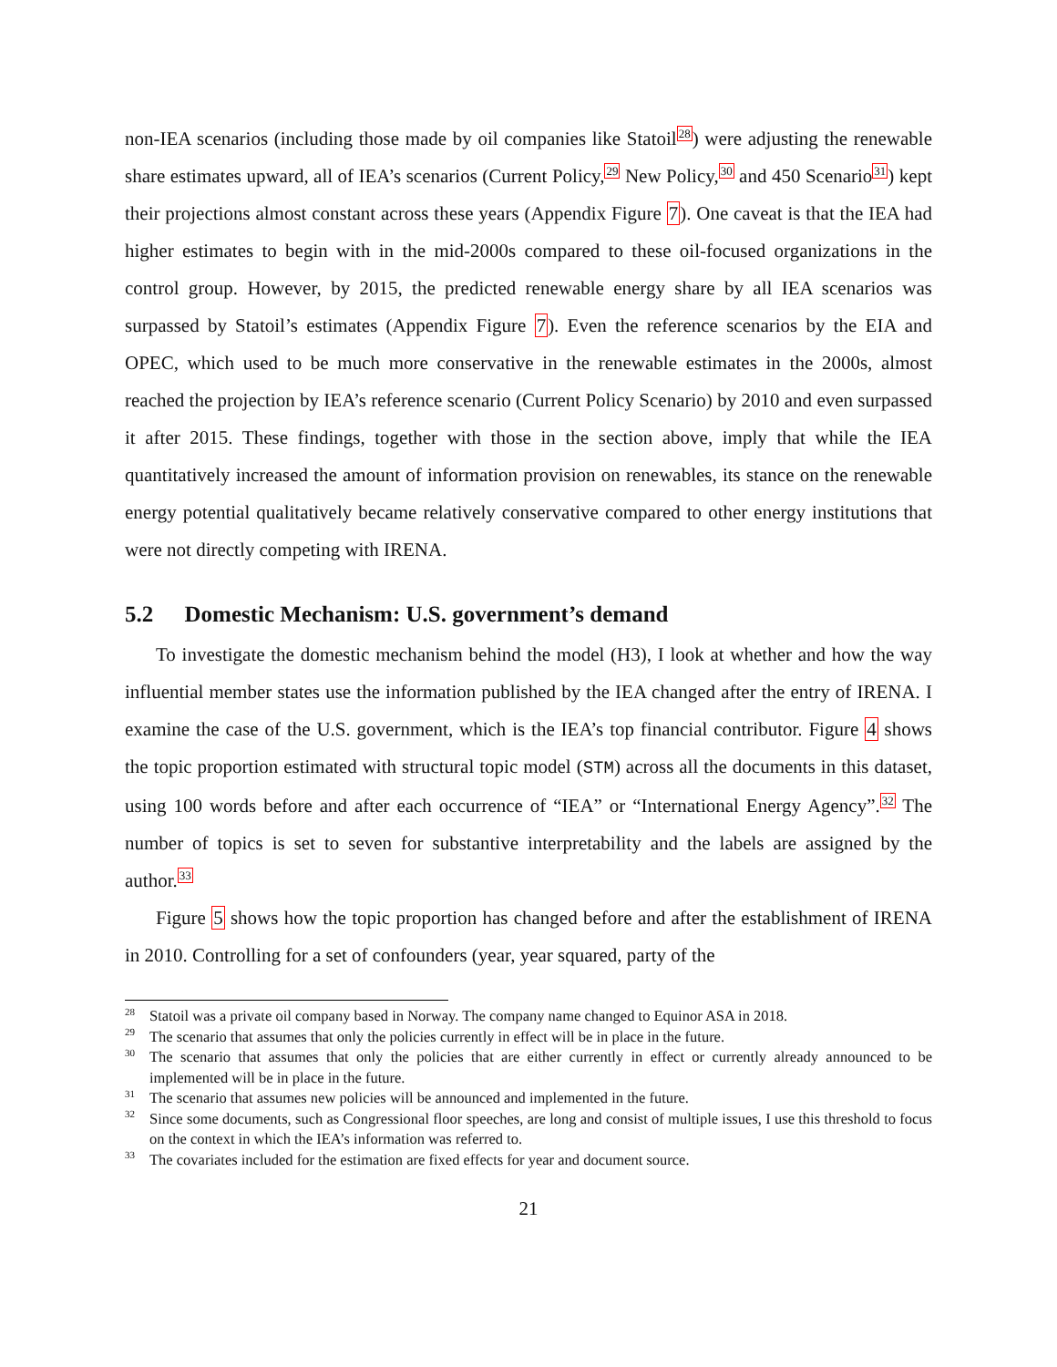non-IEA scenarios (including those made by oil companies like Statoil<sup>28</sup>) were adjusting the renewable share estimates upward, all of IEA’s scenarios (Current Policy,<sup>29</sup> New Policy,<sup>30</sup> and 450 Scenario<sup>31</sup>) kept their projections almost constant across these years (Appendix Figure 7). One caveat is that the IEA had higher estimates to begin with in the mid-2000s compared to these oil-focused organizations in the control group. However, by 2015, the predicted renewable energy share by all IEA scenarios was surpassed by Statoil’s estimates (Appendix Figure 7). Even the reference scenarios by the EIA and OPEC, which used to be much more conservative in the renewable estimates in the 2000s, almost reached the projection by IEA’s reference scenario (Current Policy Scenario) by 2010 and even surpassed it after 2015. These findings, together with those in the section above, imply that while the IEA quantitatively increased the amount of information provision on renewables, its stance on the renewable energy potential qualitatively became relatively conservative compared to other energy institutions that were not directly competing with IRENA.
5.2 Domestic Mechanism: U.S. government’s demand
To investigate the domestic mechanism behind the model (H3), I look at whether and how the way influential member states use the information published by the IEA changed after the entry of IRENA. I examine the case of the U.S. government, which is the IEA’s top financial contributor. Figure 4 shows the topic proportion estimated with structural topic model (STM) across all the documents in this dataset, using 100 words before and after each occurrence of “IEA” or “International Energy Agency”.<sup>32</sup> The number of topics is set to seven for substantive interpretability and the labels are assigned by the author.<sup>33</sup>
Figure 5 shows how the topic proportion has changed before and after the establishment of IRENA in 2010. Controlling for a set of confounders (year, year squared, party of the
<sup>28</sup> Statoil was a private oil company based in Norway. The company name changed to Equinor ASA in 2018.
<sup>29</sup> The scenario that assumes that only the policies currently in effect will be in place in the future.
<sup>30</sup> The scenario that assumes that only the policies that are either currently in effect or currently already announced to be implemented will be in place in the future.
<sup>31</sup> The scenario that assumes new policies will be announced and implemented in the future.
<sup>32</sup> Since some documents, such as Congressional floor speeches, are long and consist of multiple issues, I use this threshold to focus on the context in which the IEA’s information was referred to.
<sup>33</sup> The covariates included for the estimation are fixed effects for year and document source.
21